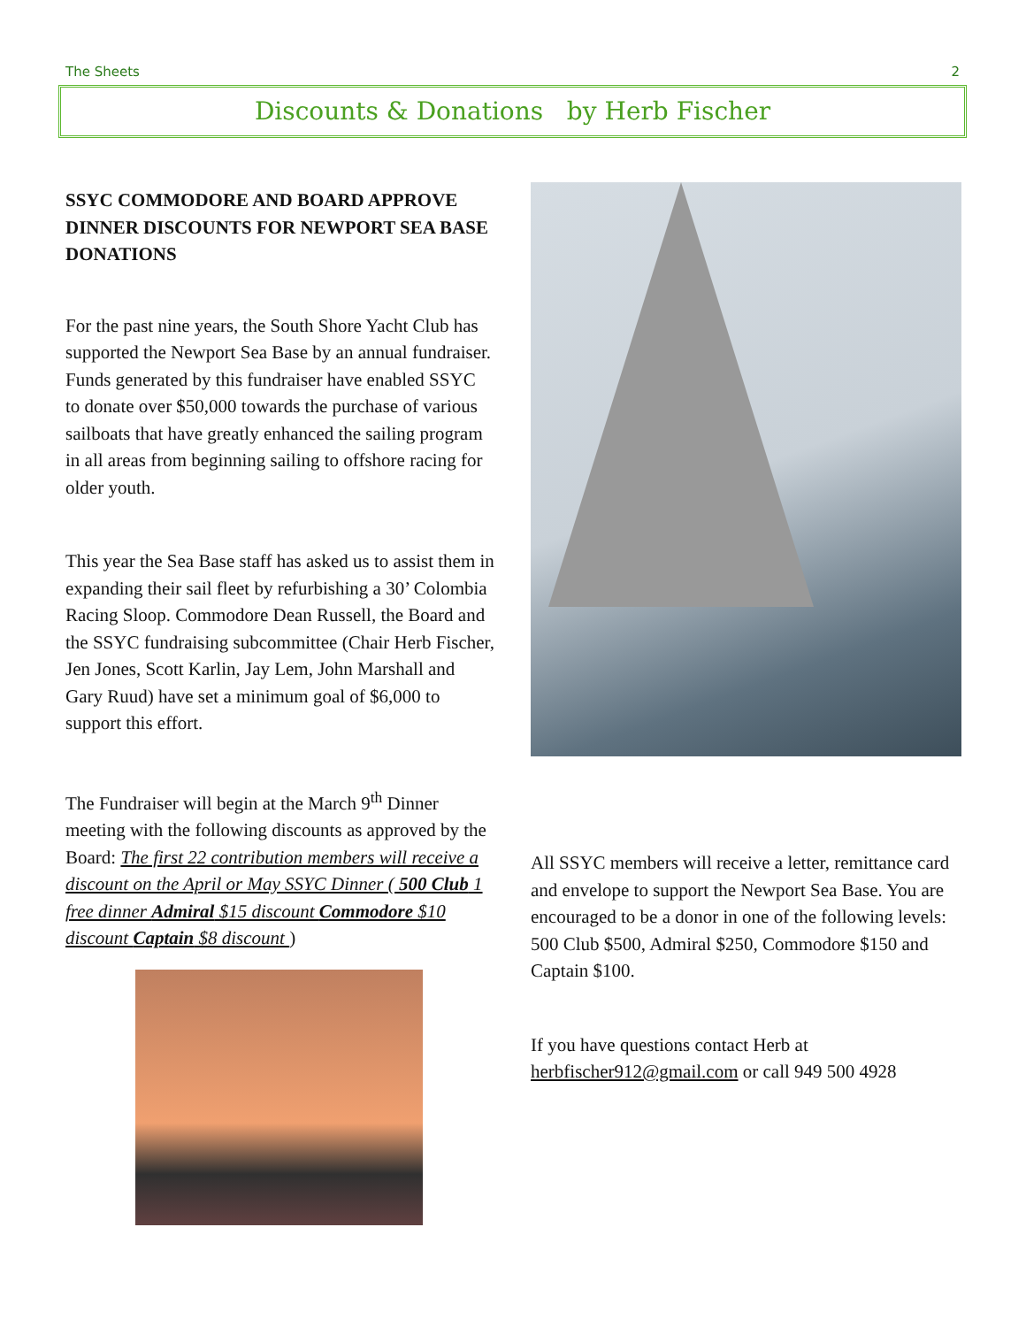The Sheets 2
Discounts & Donations by Herb Fischer
SSYC COMMODORE AND BOARD APPROVE DINNER DISCOUNTS FOR NEWPORT SEA BASE DONATIONS
For the past nine years, the South Shore Yacht Club has supported the Newport Sea Base by an annual fundraiser. Funds generated by this fundraiser have enabled SSYC to donate over $50,000 towards the purchase of various sailboats that have greatly enhanced the sailing program in all areas from beginning sailing to offshore racing for older youth.
This year the Sea Base staff has asked us to assist them in expanding their sail fleet by refurbishing a 30’ Colombia Racing Sloop. Commodore Dean Russell, the Board and the SSYC fundraising subcommittee (Chair Herb Fischer, Jen Jones, Scott Karlin, Jay Lem, John Marshall and Gary Ruud) have set a minimum goal of $6,000 to support this effort.
The Fundraiser will begin at the March 9<sup>th</sup> Dinner meeting with the following discounts as approved by the Board: The first 22 contribution members will receive a discount on the April or May SSYC Dinner ( 500 Club 1 free dinner Admiral $15 discount Commodore $10 discount Captain $8 discount )
All SSYC members will receive a letter, remittance card and envelope to support the Newport Sea Base. You are encouraged to be a donor in one of the following levels: 500 Club $500, Admiral $250, Commodore $150 and Captain $100.
If you have questions contact Herb at herbfischer912@gmail.com or call 949 500 4928